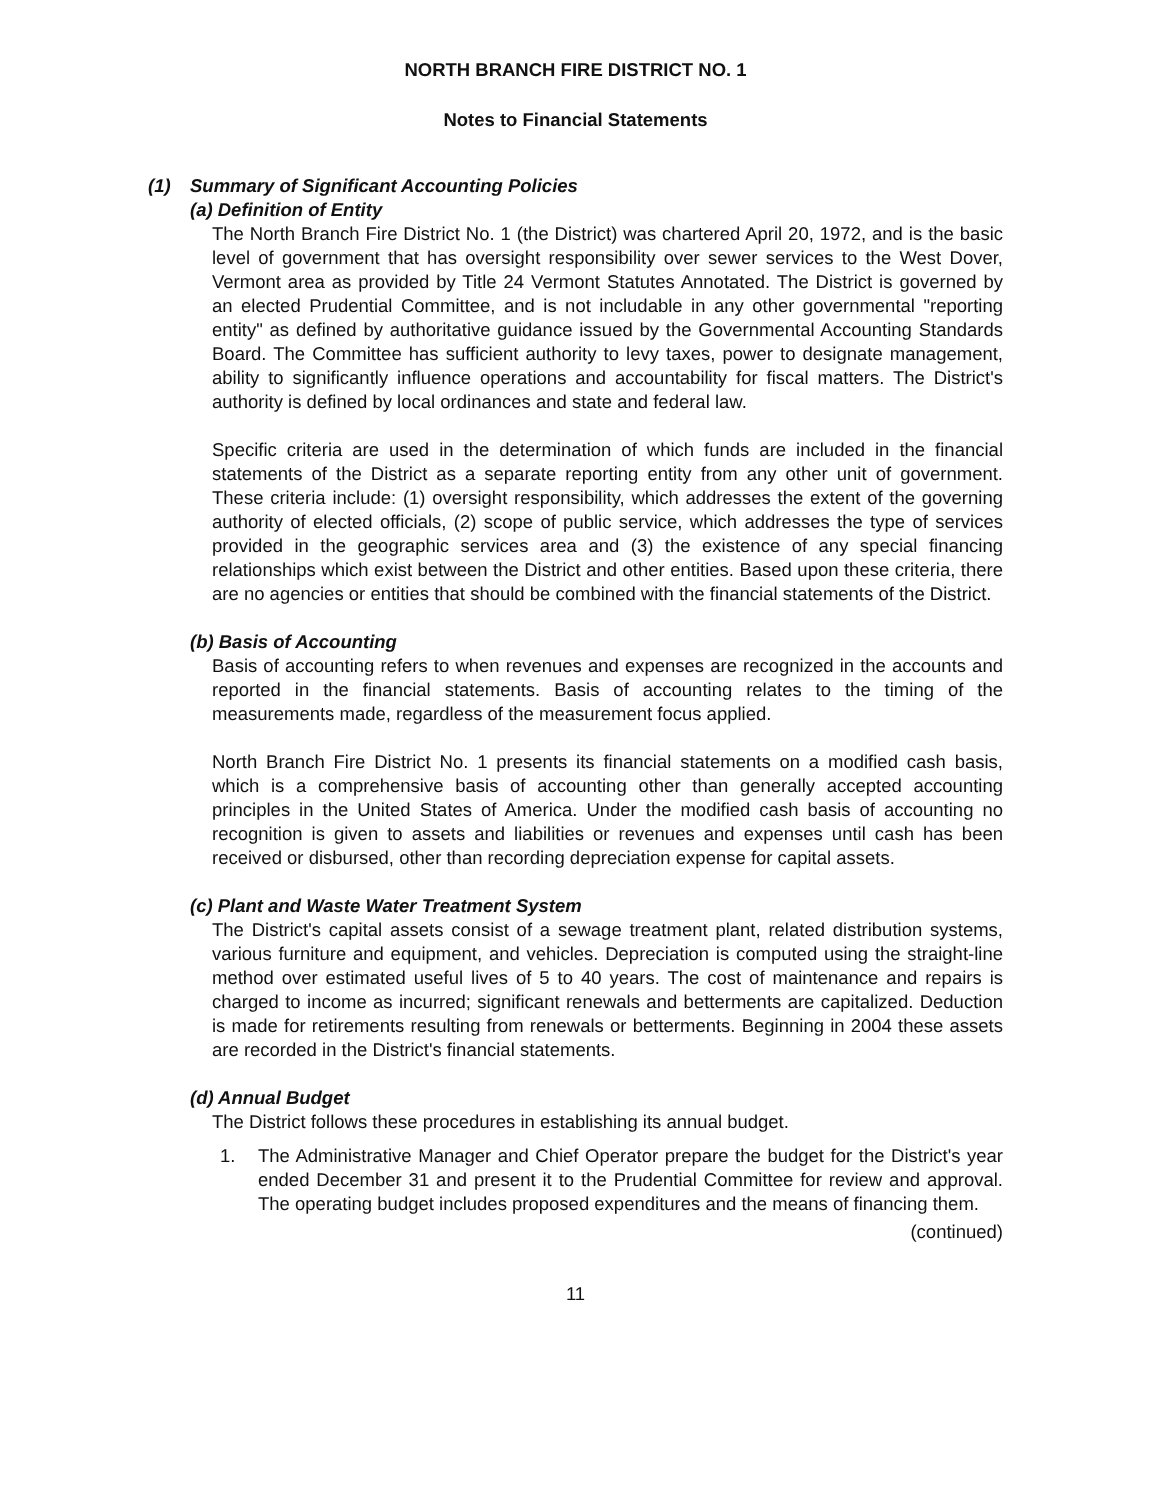NORTH BRANCH FIRE DISTRICT NO. 1
Notes to Financial Statements
(1) Summary of Significant Accounting Policies
(a) Definition of Entity
The North Branch Fire District No. 1 (the District) was chartered April 20, 1972, and is the basic level of government that has oversight responsibility over sewer services to the West Dover, Vermont area as provided by Title 24 Vermont Statutes Annotated. The District is governed by an elected Prudential Committee, and is not includable in any other governmental "reporting entity" as defined by authoritative guidance issued by the Governmental Accounting Standards Board. The Committee has sufficient authority to levy taxes, power to designate management, ability to significantly influence operations and accountability for fiscal matters. The District's authority is defined by local ordinances and state and federal law.
Specific criteria are used in the determination of which funds are included in the financial statements of the District as a separate reporting entity from any other unit of government. These criteria include: (1) oversight responsibility, which addresses the extent of the governing authority of elected officials, (2) scope of public service, which addresses the type of services provided in the geographic services area and (3) the existence of any special financing relationships which exist between the District and other entities. Based upon these criteria, there are no agencies or entities that should be combined with the financial statements of the District.
(b) Basis of Accounting
Basis of accounting refers to when revenues and expenses are recognized in the accounts and reported in the financial statements. Basis of accounting relates to the timing of the measurements made, regardless of the measurement focus applied.
North Branch Fire District No. 1 presents its financial statements on a modified cash basis, which is a comprehensive basis of accounting other than generally accepted accounting principles in the United States of America. Under the modified cash basis of accounting no recognition is given to assets and liabilities or revenues and expenses until cash has been received or disbursed, other than recording depreciation expense for capital assets.
(c) Plant and Waste Water Treatment System
The District's capital assets consist of a sewage treatment plant, related distribution systems, various furniture and equipment, and vehicles. Depreciation is computed using the straight-line method over estimated useful lives of 5 to 40 years. The cost of maintenance and repairs is charged to income as incurred; significant renewals and betterments are capitalized. Deduction is made for retirements resulting from renewals or betterments. Beginning in 2004 these assets are recorded in the District's financial statements.
(d) Annual Budget
The District follows these procedures in establishing its annual budget.
1. The Administrative Manager and Chief Operator prepare the budget for the District's year ended December 31 and present it to the Prudential Committee for review and approval. The operating budget includes proposed expenditures and the means of financing them.
(continued)
11